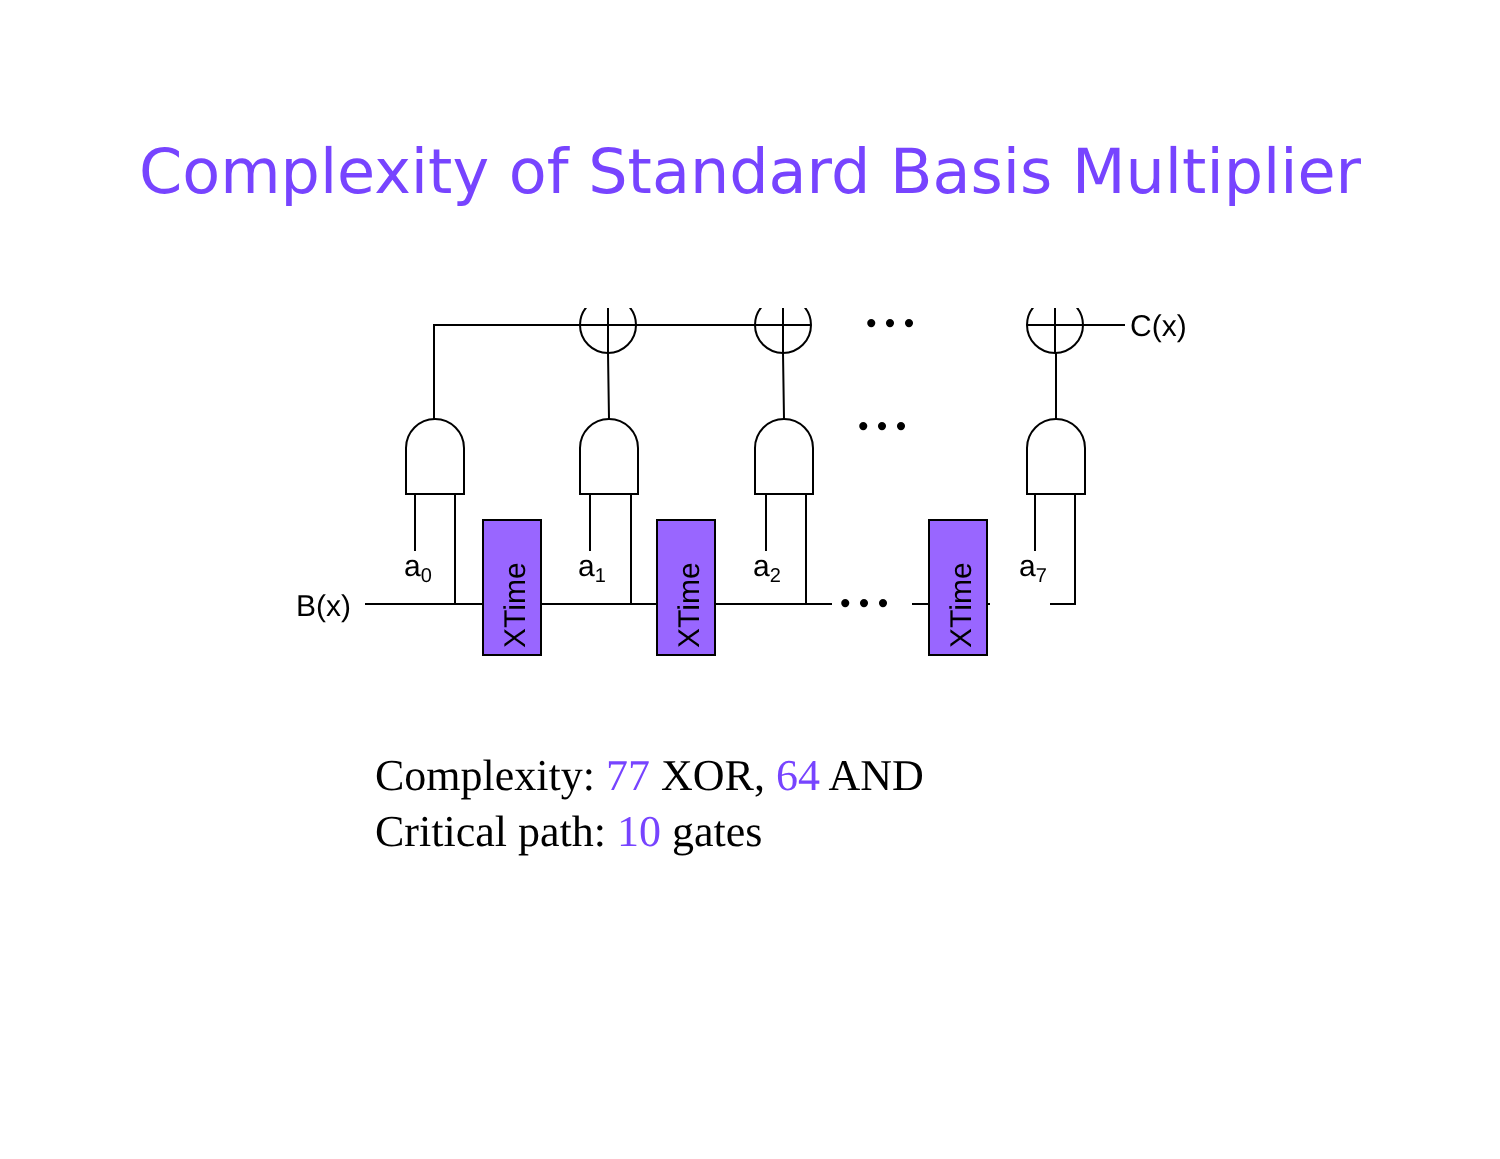Complexity of Standard Basis Multiplier
XTime
XTime
XTime
B(x)
C(x)
a0
a1
a2
a7
• • •
• • •
• • •
Complexity: 77 XOR, 64 AND
Critical path: 10 gates